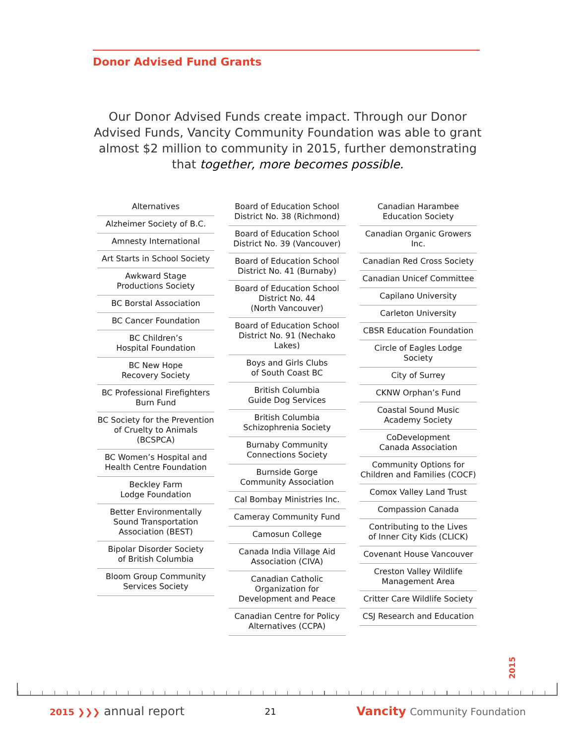Donor Advised Fund Grants
Our Donor Advised Funds create impact. Through our Donor Advised Funds, Vancity Community Foundation was able to grant almost $2 million to community in 2015, further demonstrating that together, more becomes possible.
Alternatives
Alzheimer Society of B.C.
Amnesty International
Art Starts in School Society
Awkward Stage
Productions Society
BC Borstal Association
BC Cancer Foundation
BC Children’s
Hospital Foundation
BC New Hope
Recovery Society
BC Professional Firefighters
Burn Fund
BC Society for the Prevention
of Cruelty to Animals (BCSPCA)
BC Women’s Hospital and
Health Centre Foundation
Beckley Farm
Lodge Foundation
Better Environmentally Sound Transportation Association (BEST)
Bipolar Disorder Society
of British Columbia
Bloom Group Community
Services Society
Board of Education School District No. 38 (Richmond)
Board of Education School District No. 39 (Vancouver)
Board of Education School District No. 41 (Burnaby)
Board of Education School District No. 44
(North Vancouver)
Board of Education School District No. 91 (Nechako Lakes)
Boys and Girls Clubs
of South Coast BC
British Columbia
Guide Dog Services
British Columbia
Schizophrenia Society
Burnaby Community
Connections Society
Burnside Gorge
Community Association
Cal Bombay Ministries Inc.
Cameray Community Fund
Camosun College
Canada India Village Aid
Association (CIVA)
Canadian Catholic Organization for Development and Peace
Canadian Centre for Policy
Alternatives (CCPA)
Canadian Harambee
Education Society
Canadian Organic Growers Inc.
Canadian Red Cross Society
Canadian Unicef Committee
Capilano University
Carleton University
CBSR Education Foundation
Circle of Eagles Lodge Society
City of Surrey
CKNW Orphan’s Fund
Coastal Sound Music
Academy Society
CoDevelopment
Canada Association
Community Options for
Children and Families (COCF)
Comox Valley Land Trust
Compassion Canada
Contributing to the Lives
of Inner City Kids (CLICK)
Covenant House Vancouver
Creston Valley Wildlife
Management Area
Critter Care Wildlife Society
CSJ Research and Education
2015
2015 ❯❯❯ annual report 21 Vancity Community Foundation